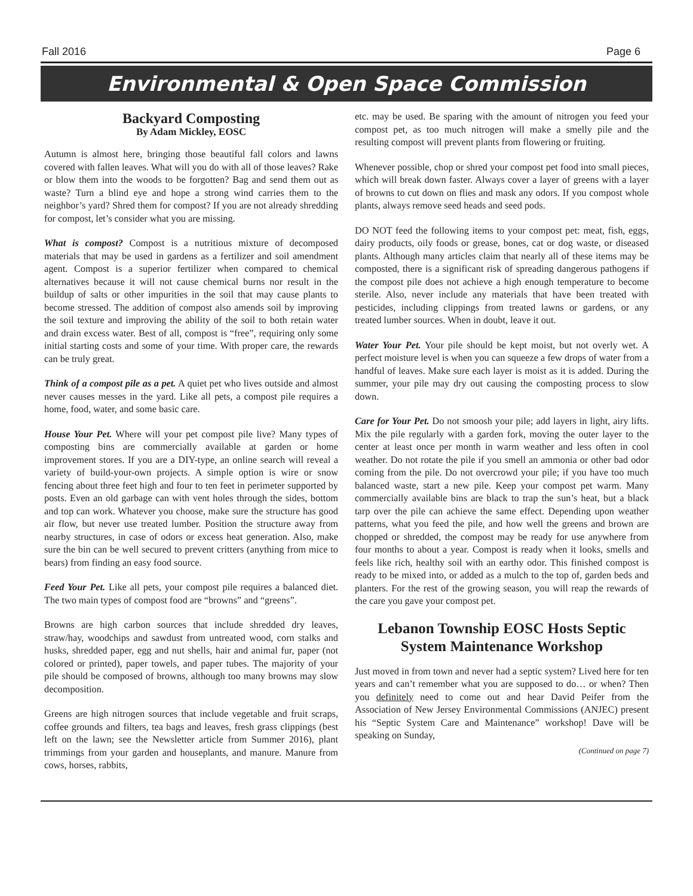Fall 2016 Page 6
Environmental & Open Space Commission
Backyard Composting
By Adam Mickley, EOSC
Autumn is almost here, bringing those beautiful fall colors and lawns covered with fallen leaves. What will you do with all of those leaves? Rake or blow them into the woods to be forgotten? Bag and send them out as waste? Turn a blind eye and hope a strong wind carries them to the neighbor’s yard? Shred them for compost? If you are not already shredding for compost, let’s consider what you are missing.
What is compost? Compost is a nutritious mixture of decomposed materials that may be used in gardens as a fertilizer and soil amendment agent. Compost is a superior fertilizer when compared to chemical alternatives because it will not cause chemical burns nor result in the buildup of salts or other impurities in the soil that may cause plants to become stressed. The addition of compost also amends soil by improving the soil texture and improving the ability of the soil to both retain water and drain excess water. Best of all, compost is “free”, requiring only some initial starting costs and some of your time. With proper care, the rewards can be truly great.
Think of a compost pile as a pet. A quiet pet who lives outside and almost never causes messes in the yard. Like all pets, a compost pile requires a home, food, water, and some basic care.
House Your Pet. Where will your pet compost pile live? Many types of composting bins are commercially available at garden or home improvement stores. If you are a DIY-type, an online search will reveal a variety of build-your-own projects. A simple option is wire or snow fencing about three feet high and four to ten feet in perimeter supported by posts. Even an old garbage can with vent holes through the sides, bottom and top can work. Whatever you choose, make sure the structure has good air flow, but never use treated lumber. Position the structure away from nearby structures, in case of odors or excess heat generation. Also, make sure the bin can be well secured to prevent critters (anything from mice to bears) from finding an easy food source.
Feed Your Pet. Like all pets, your compost pile requires a balanced diet. The two main types of compost food are “browns” and “greens”.
Browns are high carbon sources that include shredded dry leaves, straw/hay, woodchips and sawdust from untreated wood, corn stalks and husks, shredded paper, egg and nut shells, hair and animal fur, paper (not colored or printed), paper towels, and paper tubes. The majority of your pile should be composed of browns, although too many browns may slow decomposition.
Greens are high nitrogen sources that include vegetable and fruit scraps, coffee grounds and filters, tea bags and leaves, fresh grass clippings (best left on the lawn; see the Newsletter article from Summer 2016), plant trimmings from your garden and houseplants, and manure. Manure from cows, horses, rabbits,
etc. may be used. Be sparing with the amount of nitrogen you feed your compost pet, as too much nitrogen will make a smelly pile and the resulting compost will prevent plants from flowering or fruiting.
Whenever possible, chop or shred your compost pet food into small pieces, which will break down faster. Always cover a layer of greens with a layer of browns to cut down on flies and mask any odors. If you compost whole plants, always remove seed heads and seed pods.
DO NOT feed the following items to your compost pet: meat, fish, eggs, dairy products, oily foods or grease, bones, cat or dog waste, or diseased plants. Although many articles claim that nearly all of these items may be composted, there is a significant risk of spreading dangerous pathogens if the compost pile does not achieve a high enough temperature to become sterile. Also, never include any materials that have been treated with pesticides, including clippings from treated lawns or gardens, or any treated lumber sources. When in doubt, leave it out.
Water Your Pet. Your pile should be kept moist, but not overly wet. A perfect moisture level is when you can squeeze a few drops of water from a handful of leaves. Make sure each layer is moist as it is added. During the summer, your pile may dry out causing the composting process to slow down.
Care for Your Pet. Do not smoosh your pile; add layers in light, airy lifts. Mix the pile regularly with a garden fork, moving the outer layer to the center at least once per month in warm weather and less often in cool weather. Do not rotate the pile if you smell an ammonia or other bad odor coming from the pile. Do not overcrowd your pile; if you have too much balanced waste, start a new pile. Keep your compost pet warm. Many commercially available bins are black to trap the sun’s heat, but a black tarp over the pile can achieve the same effect. Depending upon weather patterns, what you feed the pile, and how well the greens and brown are chopped or shredded, the compost may be ready for use anywhere from four months to about a year. Compost is ready when it looks, smells and feels like rich, healthy soil with an earthy odor. This finished compost is ready to be mixed into, or added as a mulch to the top of, garden beds and planters. For the rest of the growing season, you will reap the rewards of the care you gave your compost pet.
Lebanon Township EOSC Hosts Septic System Maintenance Workshop
Just moved in from town and never had a septic system? Lived here for ten years and can’t remember what you are supposed to do… or when? Then you definitely need to come out and hear David Peifer from the Association of New Jersey Environmental Commissions (ANJEC) present his “Septic System Care and Maintenance” workshop! Dave will be speaking on Sunday,
(Continued on page 7)